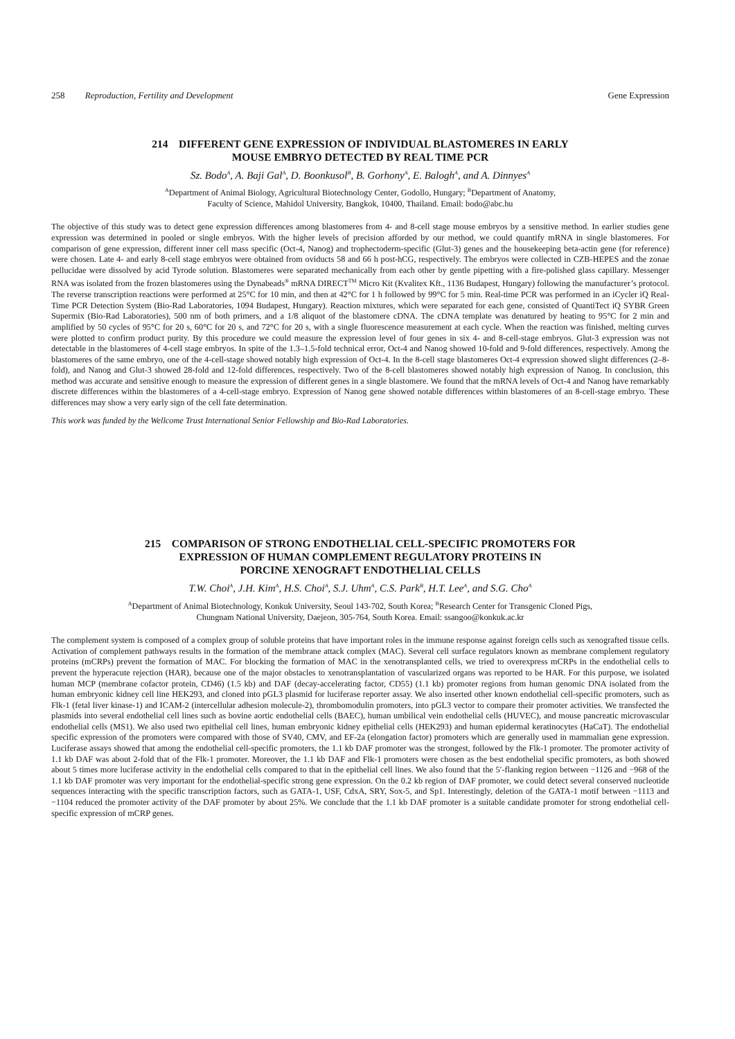258 Reproduction, Fertility and Development Gene Expression
214 DIFFERENT GENE EXPRESSION OF INDIVIDUAL BLASTOMERES IN EARLY
MOUSE EMBRYO DETECTED BY REAL TIME PCR
Sz. Bodo<sup>A</sup>, A. Baji Gal<sup>A</sup>, D. Boonkusol<sup>B</sup>, B. Gorhony<sup>A</sup>, E. Balogh<sup>A</sup>, and A. Dinnyes<sup>A</sup>
<sup>A</sup>Department of Animal Biology, Agricultural Biotechnology Center, Godollo, Hungary; <sup>B</sup>Department of Anatomy,
Faculty of Science, Mahidol University, Bangkok, 10400, Thailand. Email: bodo@abc.hu
The objective of this study was to detect gene expression differences among blastomeres from 4- and 8-cell stage mouse embryos by a sensitive method. In earlier studies gene expression was determined in pooled or single embryos. With the higher levels of precision afforded by our method, we could quantify mRNA in single blastomeres. For comparison of gene expression, different inner cell mass specific (Oct-4, Nanog) and trophectoderm-specific (Glut-3) genes and the housekeeping beta-actin gene (for reference) were chosen. Late 4- and early 8-cell stage embryos were obtained from oviducts 58 and 66 h post-hCG, respectively. The embryos were collected in CZB-HEPES and the zonae pellucidae were dissolved by acid Tyrode solution. Blastomeres were separated mechanically from each other by gentle pipetting with a fire-polished glass capillary. Messenger RNA was isolated from the frozen blastomeres using the Dynabeads<sup>®</sup> mRNA DIRECT<sup>TM</sup> Micro Kit (Kvalitex Kft., 1136 Budapest, Hungary) following the manufacturer’s protocol. The reverse transcription reactions were performed at 25°C for 10 min, and then at 42°C for 1 h followed by 99°C for 5 min. Real-time PCR was performed in an iCycler iQ Real-Time PCR Detection System (Bio-Rad Laboratories, 1094 Budapest, Hungary). Reaction mixtures, which were separated for each gene, consisted of QuantiTect iQ SYBR Green Supermix (Bio-Rad Laboratories), 500 nm of both primers, and a 1/8 aliquot of the blastomere cDNA. The cDNA template was denatured by heating to 95°C for 2 min and amplified by 50 cycles of 95°C for 20 s, 60°C for 20 s, and 72°C for 20 s, with a single fluorescence measurement at each cycle. When the reaction was finished, melting curves were plotted to confirm product purity. By this procedure we could measure the expression level of four genes in six 4- and 8-cell-stage embryos. Glut-3 expression was not detectable in the blastomeres of 4-cell stage embryos. In spite of the 1.3–1.5-fold technical error, Oct-4 and Nanog showed 10-fold and 9-fold differences, respectively. Among the blastomeres of the same embryo, one of the 4-cell-stage showed notably high expression of Oct-4. In the 8-cell stage blastomeres Oct-4 expression showed slight differences (2–8-fold), and Nanog and Glut-3 showed 28-fold and 12-fold differences, respectively. Two of the 8-cell blastomeres showed notably high expression of Nanog. In conclusion, this method was accurate and sensitive enough to measure the expression of different genes in a single blastomere. We found that the mRNA levels of Oct-4 and Nanog have remarkably discrete differences within the blastomeres of a 4-cell-stage embryo. Expression of Nanog gene showed notable differences within blastomeres of an 8-cell-stage embryo. These differences may show a very early sign of the cell fate determination.
This work was funded by the Wellcome Trust International Senior Fellowship and Bio-Rad Laboratories.
215 COMPARISON OF STRONG ENDOTHELIAL CELL-SPECIFIC PROMOTERS FOR
EXPRESSION OF HUMAN COMPLEMENT REGULATORY PROTEINS IN
PORCINE XENOGRAFT ENDOTHELIAL CELLS
T.W. Choi<sup>A</sup>, J.H. Kim<sup>A</sup>, H.S. Choi<sup>A</sup>, S.J. Uhm<sup>A</sup>, C.S. Park<sup>B</sup>, H.T. Lee<sup>A</sup>, and S.G. Cho<sup>A</sup>
<sup>A</sup>Department of Animal Biotechnology, Konkuk University, Seoul 143-702, South Korea; <sup>B</sup>Research Center for Transgenic Cloned Pigs,
Chungnam National University, Daejeon, 305-764, South Korea. Email: ssangoo@konkuk.ac.kr
The complement system is composed of a complex group of soluble proteins that have important roles in the immune response against foreign cells such as xenografted tissue cells. Activation of complement pathways results in the formation of the membrane attack complex (MAC). Several cell surface regulators known as membrane complement regulatory proteins (mCRPs) prevent the formation of MAC. For blocking the formation of MAC in the xenotransplanted cells, we tried to overexpress mCRPs in the endothelial cells to prevent the hyperacute rejection (HAR), because one of the major obstacles to xenotransplantation of vascularized organs was reported to be HAR. For this purpose, we isolated human MCP (membrane cofactor protein, CD46) (1.5 kb) and DAF (decay-accelerating factor, CD55) (1.1 kb) promoter regions from human genomic DNA isolated from the human embryonic kidney cell line HEK293, and cloned into pGL3 plasmid for luciferase reporter assay. We also inserted other known endothelial cell-specific promoters, such as Flk-1 (fetal liver kinase-1) and ICAM-2 (intercellular adhesion molecule-2), thrombomodulin promoters, into pGL3 vector to compare their promoter activities. We transfected the plasmids into several endothelial cell lines such as bovine aortic endothelial cells (BAEC), human umbilical vein endothelial cells (HUVEC), and mouse pancreatic microvascular endothelial cells (MS1). We also used two epithelial cell lines, human embryonic kidney epithelial cells (HEK293) and human epidermal keratinocytes (HaCaT). The endothelial specific expression of the promoters were compared with those of SV40, CMV, and EF-2a (elongation factor) promoters which are generally used in mammalian gene expression. Luciferase assays showed that among the endothelial cell-specific promoters, the 1.1 kb DAF promoter was the strongest, followed by the Flk-1 promoter. The promoter activity of 1.1 kb DAF was about 2-fold that of the Flk-1 promoter. Moreover, the 1.1 kb DAF and Flk-1 promoters were chosen as the best endothelial specific promoters, as both showed about 5 times more luciferase activity in the endothelial cells compared to that in the epithelial cell lines. We also found that the 5′-flanking region between −1126 and −968 of the 1.1 kb DAF promoter was very important for the endothelial-specific strong gene expression. On the 0.2 kb region of DAF promoter, we could detect several conserved nucleotide sequences interacting with the specific transcription factors, such as GATA-1, USF, CdxA, SRY, Sox-5, and Sp1. Interestingly, deletion of the GATA-1 motif between −1113 and −1104 reduced the promoter activity of the DAF promoter by about 25%. We conclude that the 1.1 kb DAF promoter is a suitable candidate promoter for strong endothelial cell-specific expression of mCRP genes.